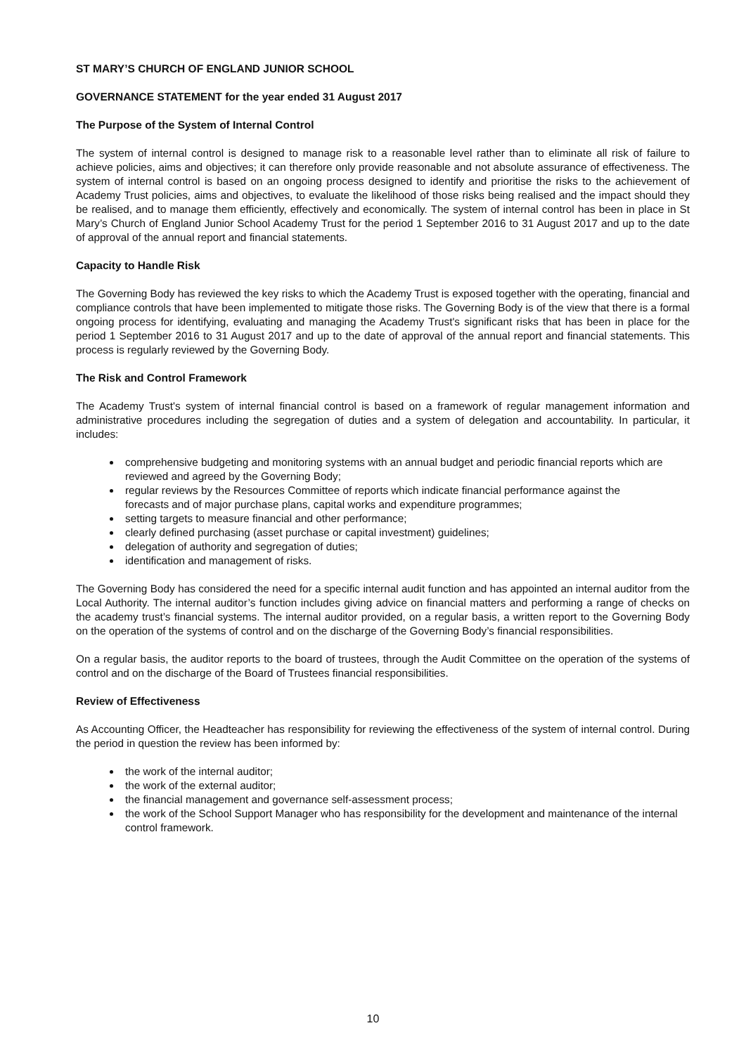ST MARY’S CHURCH OF ENGLAND JUNIOR SCHOOL
GOVERNANCE STATEMENT for the year ended 31 August 2017
The Purpose of the System of Internal Control
The system of internal control is designed to manage risk to a reasonable level rather than to eliminate all risk of failure to achieve policies, aims and objectives; it can therefore only provide reasonable and not absolute assurance of effectiveness. The system of internal control is based on an ongoing process designed to identify and prioritise the risks to the achievement of Academy Trust policies, aims and objectives, to evaluate the likelihood of those risks being realised and the impact should they be realised, and to manage them efficiently, effectively and economically. The system of internal control has been in place in St Mary’s Church of England Junior School Academy Trust for the period 1 September 2016 to 31 August 2017 and up to the date of approval of the annual report and financial statements.
Capacity to Handle Risk
The Governing Body has reviewed the key risks to which the Academy Trust is exposed together with the operating, financial and compliance controls that have been implemented to mitigate those risks. The Governing Body is of the view that there is a formal ongoing process for identifying, evaluating and managing the Academy Trust's significant risks that has been in place for the period 1 September 2016 to 31 August 2017 and up to the date of approval of the annual report and financial statements. This process is regularly reviewed by the Governing Body.
The Risk and Control Framework
The Academy Trust's system of internal financial control is based on a framework of regular management information and administrative procedures including the segregation of duties and a system of delegation and accountability. In particular, it includes:
comprehensive budgeting and monitoring systems with an annual budget and periodic financial reports which are reviewed and agreed by the Governing Body;
regular reviews by the Resources Committee of reports which indicate financial performance against the
forecasts and of major purchase plans, capital works and expenditure programmes;
setting targets to measure financial and other performance;
clearly defined purchasing (asset purchase or capital investment) guidelines;
delegation of authority and segregation of duties;
identification and management of risks.
The Governing Body has considered the need for a specific internal audit function and has appointed an internal auditor from the Local Authority. The internal auditor’s function includes giving advice on financial matters and performing a range of checks on the academy trust’s financial systems. The internal auditor provided, on a regular basis, a written report to the Governing Body on the operation of the systems of control and on the discharge of the Governing Body’s financial responsibilities.
On a regular basis, the auditor reports to the board of trustees, through the Audit Committee on the operation of the systems of control and on the discharge of the Board of Trustees financial responsibilities.
Review of Effectiveness
As Accounting Officer, the Headteacher has responsibility for reviewing the effectiveness of the system of internal control. During the period in question the review has been informed by:
the work of the internal auditor;
the work of the external auditor;
the financial management and governance self-assessment process;
the work of the School Support Manager who has responsibility for the development and maintenance of the internal control framework.
10